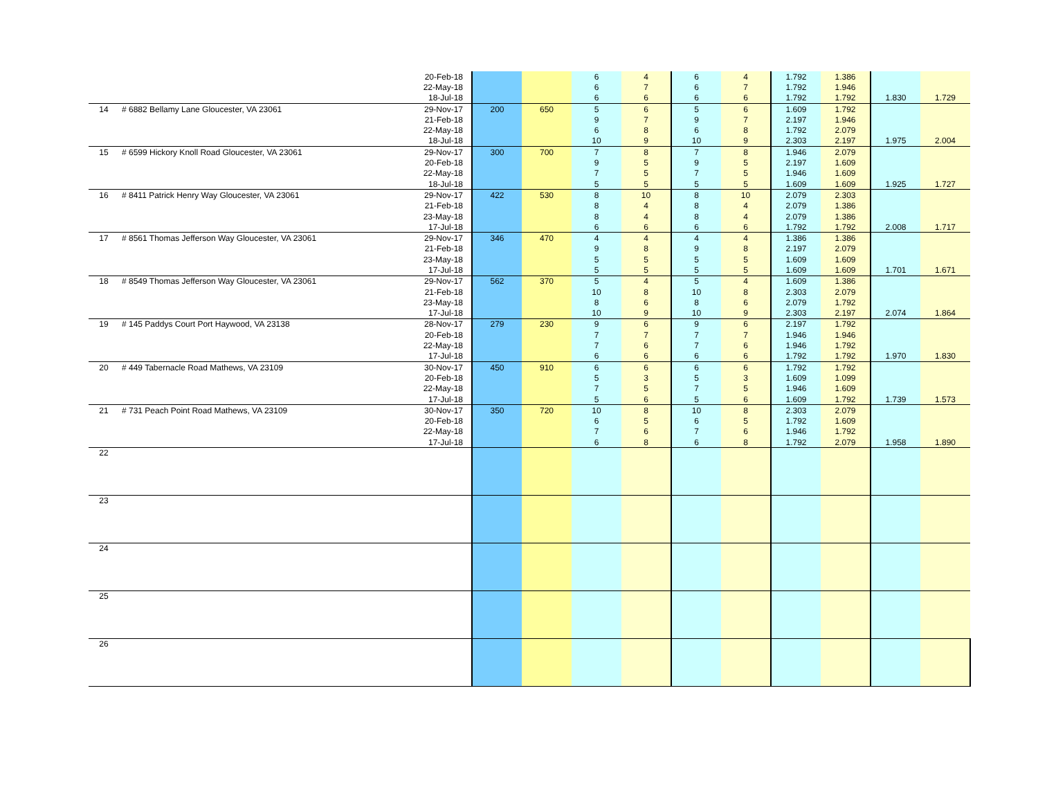| | | 20-Feb-18 | | | 6 | 4 | 6 | 4 | 1.792 | 1.386 | | |
| | | 22-May-18 | | | 6 | 7 | 6 | 7 | 1.792 | 1.946 | | |
| | | 18-Jul-18 | | | 6 | 6 | 6 | 6 | 1.792 | 1.792 | 1.830 | 1.729 |
| 14 | # 6882 Bellamy Lane Gloucester, VA 23061 | 29-Nov-17 | 200 | 650 | 5 | 6 | 5 | 6 | 1.609 | 1.792 | | |
| | | 21-Feb-18 | | | 9 | 7 | 9 | 7 | 2.197 | 1.946 | | |
| | | 22-May-18 | | | 6 | 8 | 6 | 8 | 1.792 | 2.079 | | |
| | | 18-Jul-18 | | | 10 | 9 | 10 | 9 | 2.303 | 2.197 | 1.975 | 2.004 |
| 15 | # 6599 Hickory Knoll Road Gloucester, VA 23061 | 29-Nov-17 | 300 | 700 | 7 | 8 | 7 | 8 | 1.946 | 2.079 | | |
| | | 20-Feb-18 | | | 9 | 5 | 9 | 5 | 2.197 | 1.609 | | |
| | | 22-May-18 | | | 7 | 5 | 7 | 5 | 1.946 | 1.609 | | |
| | | 18-Jul-18 | | | 5 | 5 | 5 | 5 | 1.609 | 1.609 | 1.925 | 1.727 |
| 16 | # 8411 Patrick Henry Way Gloucester, VA 23061 | 29-Nov-17 | 422 | 530 | 8 | 10 | 8 | 10 | 2.079 | 2.303 | | |
| | | 21-Feb-18 | | | 8 | 4 | 8 | 4 | 2.079 | 1.386 | | |
| | | 23-May-18 | | | 8 | 4 | 8 | 4 | 2.079 | 1.386 | | |
| | | 17-Jul-18 | | | 6 | 6 | 6 | 6 | 1.792 | 1.792 | 2.008 | 1.717 |
| 17 | # 8561 Thomas Jefferson Way Gloucester, VA 23061 | 29-Nov-17 | 346 | 470 | 4 | 4 | 4 | 4 | 1.386 | 1.386 | | |
| | | 21-Feb-18 | | | 9 | 8 | 9 | 8 | 2.197 | 2.079 | | |
| | | 23-May-18 | | | 5 | 5 | 5 | 5 | 1.609 | 1.609 | | |
| | | 17-Jul-18 | | | 5 | 5 | 5 | 5 | 1.609 | 1.609 | 1.701 | 1.671 |
| 18 | # 8549 Thomas Jefferson Way Gloucester, VA 23061 | 29-Nov-17 | 562 | 370 | 5 | 4 | 5 | 4 | 1.609 | 1.386 | | |
| | | 21-Feb-18 | | | 10 | 8 | 10 | 8 | 2.303 | 2.079 | | |
| | | 23-May-18 | | | 8 | 6 | 8 | 6 | 2.079 | 1.792 | | |
| | | 17-Jul-18 | | | 10 | 9 | 10 | 9 | 2.303 | 2.197 | 2.074 | 1.864 |
| 19 | # 145 Paddys Court Port Haywood, VA 23138 | 28-Nov-17 | 279 | 230 | 9 | 6 | 9 | 6 | 2.197 | 1.792 | | |
| | | 20-Feb-18 | | | 7 | 7 | 7 | 7 | 1.946 | 1.946 | | |
| | | 22-May-18 | | | 7 | 6 | 7 | 6 | 1.946 | 1.792 | | |
| | | 17-Jul-18 | | | 6 | 6 | 6 | 6 | 1.792 | 1.792 | 1.970 | 1.830 |
| 20 | # 449 Tabernacle Road Mathews, VA 23109 | 30-Nov-17 | 450 | 910 | 6 | 6 | 6 | 6 | 1.792 | 1.792 | | |
| | | 20-Feb-18 | | | 5 | 3 | 5 | 3 | 1.609 | 1.099 | | |
| | | 22-May-18 | | | 7 | 5 | 7 | 5 | 1.946 | 1.609 | | |
| | | 17-Jul-18 | | | 5 | 6 | 5 | 6 | 1.609 | 1.792 | 1.739 | 1.573 |
| 21 | # 731 Peach Point Road Mathews, VA 23109 | 30-Nov-17 | 350 | 720 | 10 | 8 | 10 | 8 | 2.303 | 2.079 | | |
| | | 20-Feb-18 | | | 6 | 5 | 6 | 5 | 1.792 | 1.609 | | |
| | | 22-May-18 | | | 7 | 6 | 7 | 6 | 1.946 | 1.792 | | |
| | | 17-Jul-18 | | | 6 | 8 | 6 | 8 | 1.792 | 2.079 | 1.958 | 1.890 |
| 22 | | | | | | | | | | | | |
| 23 | | | | | | | | | | | | |
| 24 | | | | | | | | | | | | |
| 25 | | | | | | | | | | | | |
| 26 | | | | | | | | | | | | |